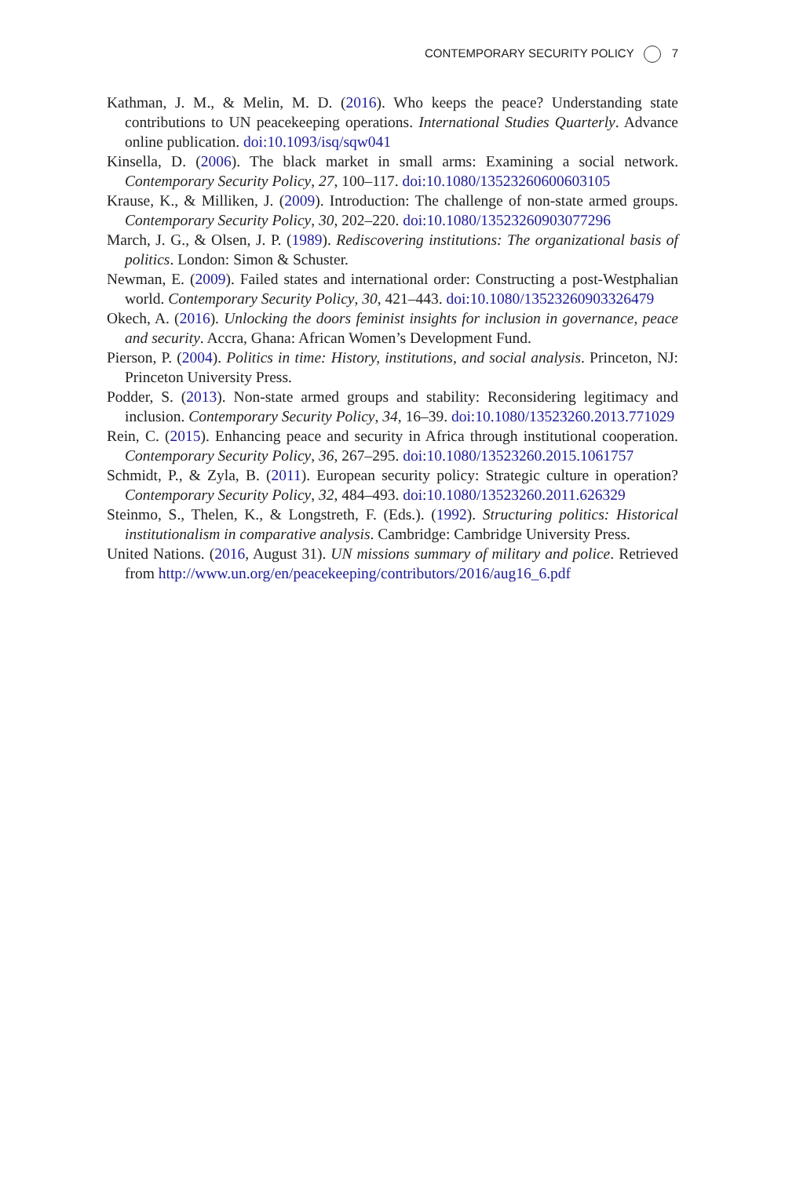CONTEMPORARY SECURITY POLICY 7
Kathman, J. M., & Melin, M. D. (2016). Who keeps the peace? Understanding state contributions to UN peacekeeping operations. International Studies Quarterly. Advance online publication. doi:10.1093/isq/sqw041
Kinsella, D. (2006). The black market in small arms: Examining a social network. Contemporary Security Policy, 27, 100–117. doi:10.1080/13523260600603105
Krause, K., & Milliken, J. (2009). Introduction: The challenge of non-state armed groups. Contemporary Security Policy, 30, 202–220. doi:10.1080/13523260903077296
March, J. G., & Olsen, J. P. (1989). Rediscovering institutions: The organizational basis of politics. London: Simon & Schuster.
Newman, E. (2009). Failed states and international order: Constructing a post-Westphalian world. Contemporary Security Policy, 30, 421–443. doi:10.1080/13523260903326479
Okech, A. (2016). Unlocking the doors feminist insights for inclusion in governance, peace and security. Accra, Ghana: African Women’s Development Fund.
Pierson, P. (2004). Politics in time: History, institutions, and social analysis. Princeton, NJ: Princeton University Press.
Podder, S. (2013). Non-state armed groups and stability: Reconsidering legitimacy and inclusion. Contemporary Security Policy, 34, 16–39. doi:10.1080/13523260.2013.771029
Rein, C. (2015). Enhancing peace and security in Africa through institutional cooperation. Contemporary Security Policy, 36, 267–295. doi:10.1080/13523260.2015.1061757
Schmidt, P., & Zyla, B. (2011). European security policy: Strategic culture in operation? Contemporary Security Policy, 32, 484–493. doi:10.1080/13523260.2011.626329
Steinmo, S., Thelen, K., & Longstreth, F. (Eds.). (1992). Structuring politics: Historical institutionalism in comparative analysis. Cambridge: Cambridge University Press.
United Nations. (2016, August 31). UN missions summary of military and police. Retrieved from http://www.un.org/en/peacekeeping/contributors/2016/aug16_6.pdf